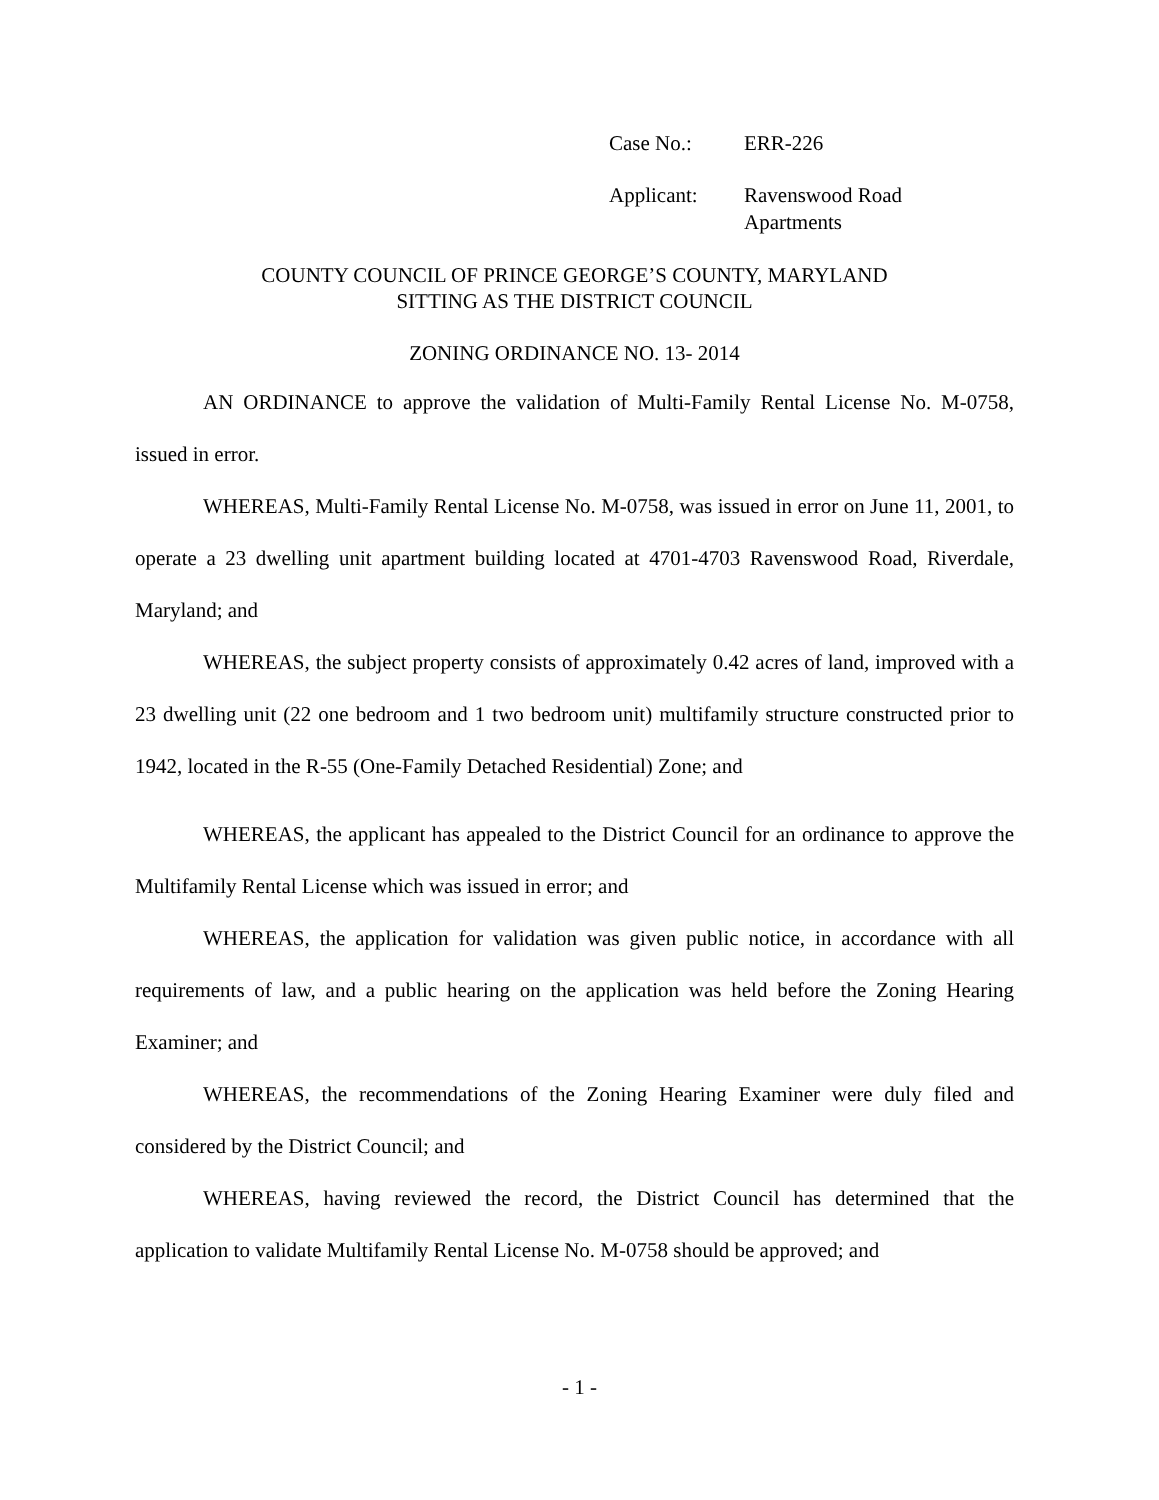| Case No.: | ERR-226 |
| Applicant: | Ravenswood Road Apartments |
COUNTY COUNCIL OF PRINCE GEORGE’S COUNTY, MARYLAND
SITTING AS THE DISTRICT COUNCIL
ZONING ORDINANCE NO. 13- 2014
AN ORDINANCE to approve the validation of Multi-Family Rental License No. M-0758, issued in error.
WHEREAS, Multi-Family Rental License No. M-0758, was issued in error on June 11, 2001, to operate a 23 dwelling unit apartment building located at 4701-4703 Ravenswood Road, Riverdale, Maryland; and
WHEREAS, the subject property consists of approximately 0.42 acres of land, improved with a 23 dwelling unit (22 one bedroom and 1 two bedroom unit) multifamily structure constructed prior to 1942, located in the R-55 (One-Family Detached Residential) Zone; and
WHEREAS, the applicant has appealed to the District Council for an ordinance to approve the Multifamily Rental License which was issued in error; and
WHEREAS, the application for validation was given public notice, in accordance with all requirements of law, and a public hearing on the application was held before the Zoning Hearing Examiner; and
WHEREAS, the recommendations of the Zoning Hearing Examiner were duly filed and considered by the District Council; and
WHEREAS, having reviewed the record, the District Council has determined that the application to validate Multifamily Rental License No. M-0758 should be approved; and
- 1 -